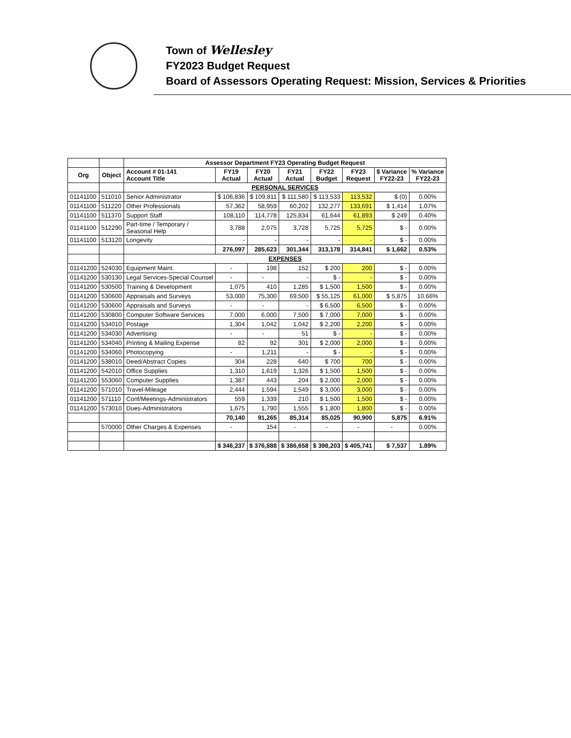Town of Wellesley
FY2023 Budget Request
Board of Assessors Operating Request: Mission, Services & Priorities
| | | Assessor Department FY23 Operating Budget Request | | | | | | | |
| Org | Object | Account # 01-141 Account Title | FY19 Actual | FY20 Actual | FY21 Actual | FY22 Budget | FY23 Request | $ Variance FY22-23 | % Variance FY22-23 |
| | | PERSONAL SERVICES | | | | | | | |
| 01141100 | 511010 | Senior Administrator | $ 106,836 | $ 109,811 | $ 111,580 | $ 113,533 | 113,532 | $ (0) | 0.00% |
| 01141100 | 511220 | Other Professionals | 57,362 | 58,959 | 60,202 | 132,277 | 133,691 | $ 1,414 | 1.07% |
| 01141100 | 511370 | Support Staff | 108,110 | 114,778 | 125,834 | 61,644 | 61,893 | $ 249 | 0.40% |
| 01141100 | 512290 | Part-time / Temporary / Seasonal Help | 3,788 | 2,075 | 3,728 | 5,725 | 5,725 | $ - | 0.00% |
| 01141100 | 513120 | Longevity | - | - | - | - | - | $ - | 0.00% |
| | | | 276,097 | 285,623 | 301,344 | 313,178 | 314,841 | $ 1,662 | 0.53% |
| | | EXPENSES | | | | | | | |
| 01141200 | 524030 | Equipment Maint. | - | 198 | 152 | $ 200 | 200 | $ - | 0.00% |
| 01141200 | 530130 | Legal Services-Special Counsel | - | - | - | $ - | - | $ - | 0.00% |
| 01141200 | 530500 | Training & Development | 1,075 | 410 | 1,285 | $ 1,500 | 1,500 | $ - | 0.00% |
| 01141200 | 530600 | Appraisals and Surveys | 53,000 | 75,300 | 69,500 | $ 55,125 | 61,000 | $ 5,875 | 10.66% |
| 01141200 | 530600 | Appraisals and Surveys | - | - | - | $ 6,500 | 6,500 | $ - | 0.00% |
| 01141200 | 530800 | Computer Software Services | 7,000 | 6,000 | 7,500 | $ 7,000 | 7,000 | $ - | 0.00% |
| 01141200 | 534010 | Postage | 1,304 | 1,042 | 1,042 | $ 2,200 | 2,200 | $ - | 0.00% |
| 01141200 | 534030 | Advertising | - | - | 51 | $ - | - | $ - | 0.00% |
| 01141200 | 534040 | Printing & Mailing Expense | 82 | 92 | 301 | $ 2,000 | 2,000 | $ - | 0.00% |
| 01141200 | 534060 | Photocopying | - | 1,211 | - | $ - | - | $ - | 0.00% |
| 01141200 | 538010 | Deed/Abstract Copies | 304 | 228 | 640 | $ 700 | 700 | $ - | 0.00% |
| 01141200 | 542010 | Office Supplies | 1,310 | 1,619 | 1,326 | $ 1,500 | 1,500 | $ - | 0.00% |
| 01141200 | 553060 | Computer Supplies | 1,387 | 443 | 204 | $ 2,000 | 2,000 | $ - | 0.00% |
| 01141200 | 571010 | Travel-Mileage | 2,444 | 1,594 | 1,549 | $ 3,000 | 3,000 | $ - | 0.00% |
| 01141200 | 571110 | Conf/Meetings-Administrators | 559 | 1,339 | 210 | $ 1,500 | 1,500 | $ - | 0.00% |
| 01141200 | 573010 | Dues-Administrators | 1,675 | 1,790 | 1,555 | $ 1,800 | 1,800 | $ - | 0.00% |
| | | | 70,140 | 91,265 | 85,314 | 85,025 | 90,900 | 5,875 | 6.91% |
| | 570000 | Other Charges & Expenses | - | 154 | - | - | - | - | 0.00% |
| | | | $ 346,237 | $ 376,888 | $ 386,658 | $ 398,203 | $ 405,741 | $ 7,537 | 1.89% |